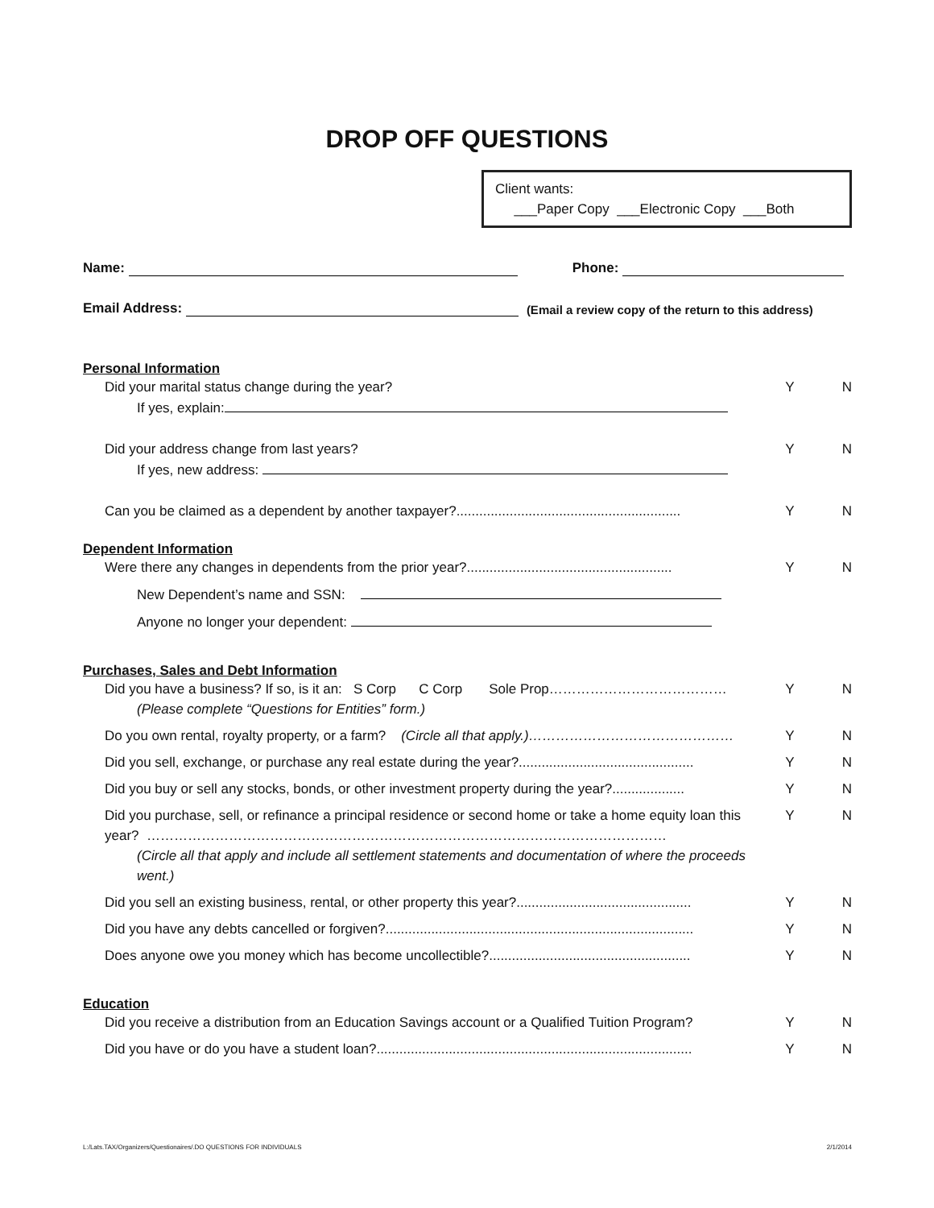DROP OFF QUESTIONS
Client wants:
___Paper Copy ___Electronic Copy ___Both
Name: Phone:
Email Address: (Email a review copy of the return to this address)
Personal Information
Did your marital status change during the year?
If yes, explain:
Y N
Did your address change from last years?
If yes, new address:
Y N
Can you be claimed as a dependent by another taxpayer?...........................................................
Y N
Dependent Information
Were there any changes in dependents from the prior year?......................................................
Y N
New Dependent’s name and SSN:
Anyone no longer your dependent:
Purchases, Sales and Debt Information
Did you have a business? If so, is it an: S Corp C Corp Sole Prop…………………………………
(Please complete “Questions for Entities” form.)
Y N
Do you own rental, royalty property, or a farm? (Circle all that apply.)………………………………………
Y N
Did you sell, exchange, or purchase any real estate during the year?..............................................
Y N
Did you buy or sell any stocks, bonds, or other investment property during the year?...................
Y N
Did you purchase, sell, or refinance a principal residence or second home or take a home equity loan this year? ……………………………………………………………………………………………………
(Circle all that apply and include all settlement statements and documentation of where the proceeds went.)
Y N
Did you sell an existing business, rental, or other property this year?..............................................
Y N
Did you have any debts cancelled or forgiven?.................................................................................
Y N
Does anyone owe you money which has become uncollectible?.....................................................
Y N
Education
Did you receive a distribution from an Education Savings account or a Qualified Tuition Program?
Y N
Did you have or do you have a student loan?...................................................................................
Y N
L:/Lats.TAX/Organizers/Questionaires/.DO QUESTIONS FOR INDIVIDUALS 2/1/2014